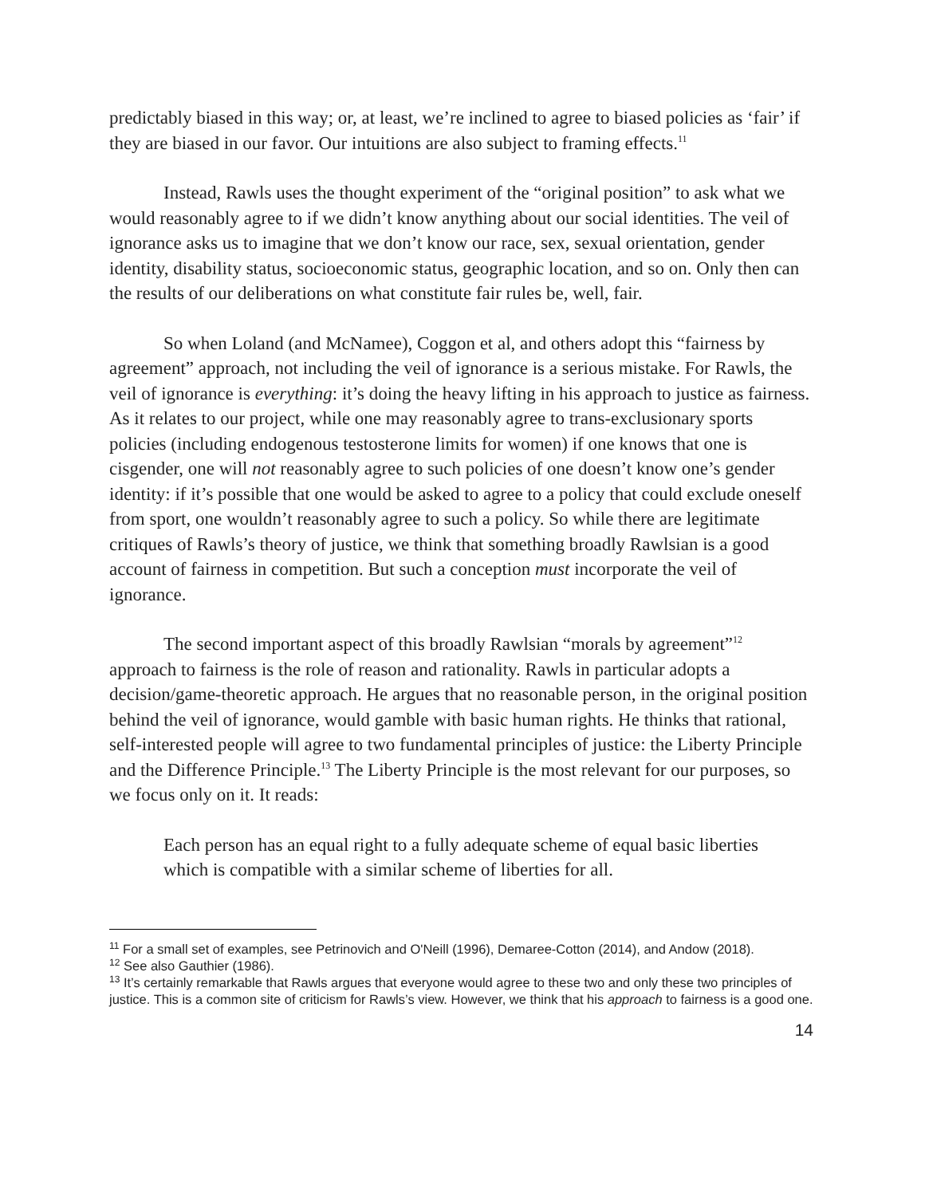predictably biased in this way; or, at least, we’re inclined to agree to biased policies as ‘fair’ if they are biased in our favor. Our intuitions are also subject to framing effects.<sup>11</sup>
Instead, Rawls uses the thought experiment of the “original position” to ask what we would reasonably agree to if we didn’t know anything about our social identities. The veil of ignorance asks us to imagine that we don’t know our race, sex, sexual orientation, gender identity, disability status, socioeconomic status, geographic location, and so on. Only then can the results of our deliberations on what constitute fair rules be, well, fair.
So when Loland (and McNamee), Coggon et al, and others adopt this “fairness by agreement” approach, not including the veil of ignorance is a serious mistake. For Rawls, the veil of ignorance is everything: it’s doing the heavy lifting in his approach to justice as fairness. As it relates to our project, while one may reasonably agree to trans-exclusionary sports policies (including endogenous testosterone limits for women) if one knows that one is cisgender, one will not reasonably agree to such policies of one doesn’t know one’s gender identity: if it’s possible that one would be asked to agree to a policy that could exclude oneself from sport, one wouldn’t reasonably agree to such a policy. So while there are legitimate critiques of Rawls’s theory of justice, we think that something broadly Rawlsian is a good account of fairness in competition. But such a conception must incorporate the veil of ignorance.
The second important aspect of this broadly Rawlsian “morals by agreement”<sup>12</sup> approach to fairness is the role of reason and rationality. Rawls in particular adopts a decision/game-theoretic approach. He argues that no reasonable person, in the original position behind the veil of ignorance, would gamble with basic human rights. He thinks that rational, self-interested people will agree to two fundamental principles of justice: the Liberty Principle and the Difference Principle.<sup>13</sup> The Liberty Principle is the most relevant for our purposes, so we focus only on it. It reads:
Each person has an equal right to a fully adequate scheme of equal basic liberties which is compatible with a similar scheme of liberties for all.
<sup>11</sup> For a small set of examples, see Petrinovich and O'Neill (1996), Demaree-Cotton (2014), and Andow (2018).
<sup>12</sup> See also Gauthier (1986).
<sup>13</sup> It’s certainly remarkable that Rawls argues that everyone would agree to these two and only these two principles of justice. This is a common site of criticism for Rawls’s view. However, we think that his approach to fairness is a good one.
14